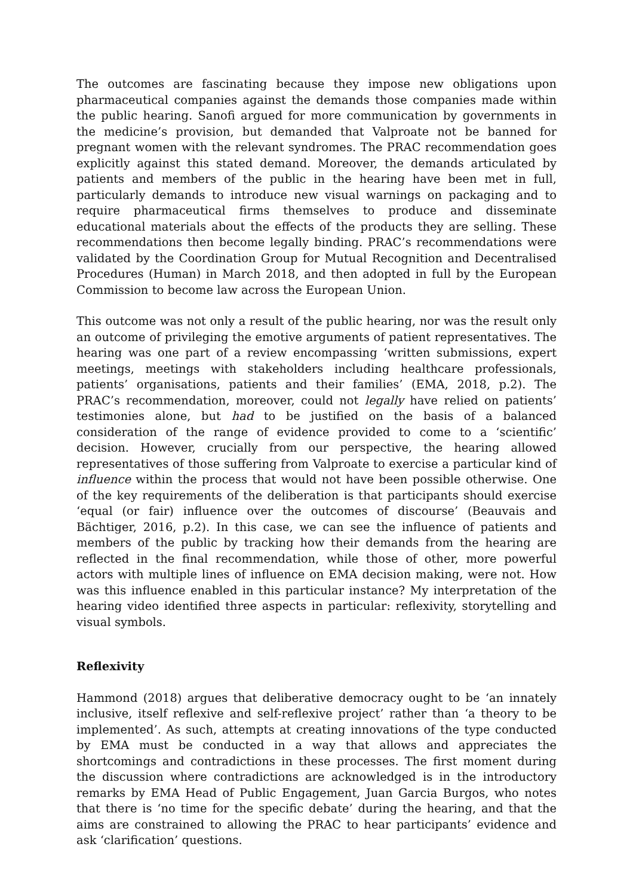The outcomes are fascinating because they impose new obligations upon pharmaceutical companies against the demands those companies made within the public hearing. Sanofi argued for more communication by governments in the medicine’s provision, but demanded that Valproate not be banned for pregnant women with the relevant syndromes. The PRAC recommendation goes explicitly against this stated demand. Moreover, the demands articulated by patients and members of the public in the hearing have been met in full, particularly demands to introduce new visual warnings on packaging and to require pharmaceutical firms themselves to produce and disseminate educational materials about the effects of the products they are selling. These recommendations then become legally binding. PRAC’s recommendations were validated by the Coordination Group for Mutual Recognition and Decentralised Procedures (Human) in March 2018, and then adopted in full by the European Commission to become law across the European Union.
This outcome was not only a result of the public hearing, nor was the result only an outcome of privileging the emotive arguments of patient representatives. The hearing was one part of a review encompassing ‘written submissions, expert meetings, meetings with stakeholders including healthcare professionals, patients’ organisations, patients and their families’ (EMA, 2018, p.2). The PRAC’s recommendation, moreover, could not legally have relied on patients’ testimonies alone, but had to be justified on the basis of a balanced consideration of the range of evidence provided to come to a ‘scientific’ decision. However, crucially from our perspective, the hearing allowed representatives of those suffering from Valproate to exercise a particular kind of influence within the process that would not have been possible otherwise. One of the key requirements of the deliberation is that participants should exercise ‘equal (or fair) influence over the outcomes of discourse’ (Beauvais and Bächtiger, 2016, p.2). In this case, we can see the influence of patients and members of the public by tracking how their demands from the hearing are reflected in the final recommendation, while those of other, more powerful actors with multiple lines of influence on EMA decision making, were not. How was this influence enabled in this particular instance? My interpretation of the hearing video identified three aspects in particular: reflexivity, storytelling and visual symbols.
Reflexivity
Hammond (2018) argues that deliberative democracy ought to be ‘an innately inclusive, itself reflexive and self-reflexive project’ rather than ‘a theory to be implemented’. As such, attempts at creating innovations of the type conducted by EMA must be conducted in a way that allows and appreciates the shortcomings and contradictions in these processes. The first moment during the discussion where contradictions are acknowledged is in the introductory remarks by EMA Head of Public Engagement, Juan Garcia Burgos, who notes that there is ‘no time for the specific debate’ during the hearing, and that the aims are constrained to allowing the PRAC to hear participants’ evidence and ask ‘clarification’ questions.